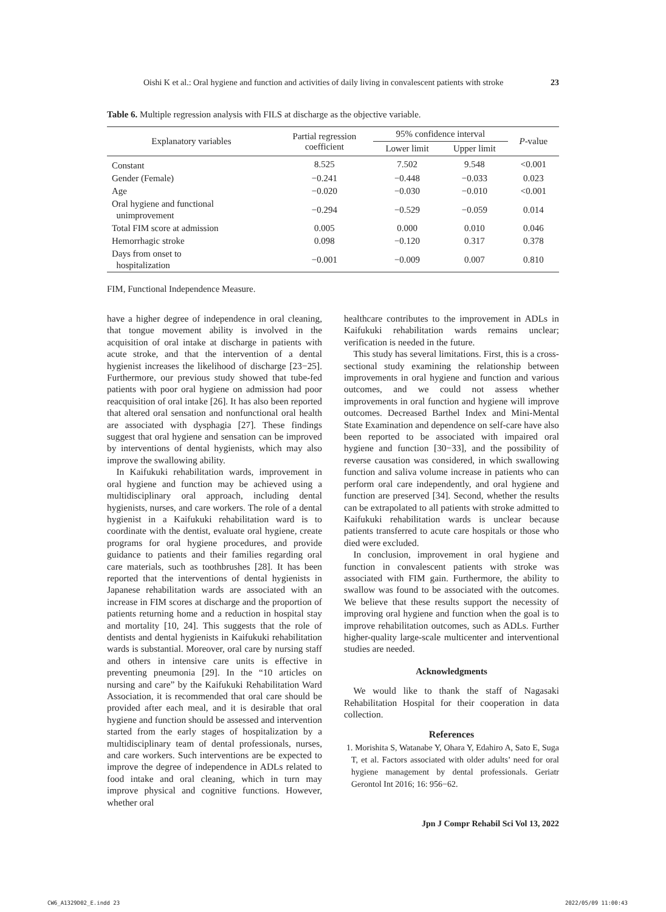Oishi K et al.: Oral hygiene and function and activities of daily living in convalescent patients with stroke 23
Table 6. Multiple regression analysis with FILS at discharge as the objective variable.
| Explanatory variables | Partial regression coefficient | 95% confidence interval | | P -value |
| --- | --- | --- | --- | --- |
| | | Lower limit | Upper limit | |
| Constant | 8.525 | 7.502 | 9.548 | <0.001 |
| Gender (Female) | −0.241 | −0.448 | −0.033 | 0.023 |
| Age | −0.020 | −0.030 | −0.010 | <0.001 |
| Oral hygiene and functional unimprovement | −0.294 | −0.529 | −0.059 | 0.014 |
| Total FIM score at admission | 0.005 | 0.000 | 0.010 | 0.046 |
| Hemorrhagic stroke | 0.098 | −0.120 | 0.317 | 0.378 |
| Days from onset to hospitalization | −0.001 | −0.009 | 0.007 | 0.810 |
FIM, Functional Independence Measure.
have a higher degree of independence in oral cleaning, that tongue movement ability is involved in the acquisition of oral intake at discharge in patients with acute stroke, and that the intervention of a dental hygienist increases the likelihood of discharge [23−25]. Furthermore, our previous study showed that tube-fed patients with poor oral hygiene on admission had poor reacquisition of oral intake [26]. It has also been reported that altered oral sensation and nonfunctional oral health are associated with dysphagia [27]. These findings suggest that oral hygiene and sensation can be improved by interventions of dental hygienists, which may also improve the swallowing ability.
In Kaifukuki rehabilitation wards, improvement in oral hygiene and function may be achieved using a multidisciplinary oral approach, including dental hygienists, nurses, and care workers. The role of a dental hygienist in a Kaifukuki rehabilitation ward is to coordinate with the dentist, evaluate oral hygiene, create programs for oral hygiene procedures, and provide guidance to patients and their families regarding oral care materials, such as toothbrushes [28]. It has been reported that the interventions of dental hygienists in Japanese rehabilitation wards are associated with an increase in FIM scores at discharge and the proportion of patients returning home and a reduction in hospital stay and mortality [10, 24]. This suggests that the role of dentists and dental hygienists in Kaifukuki rehabilitation wards is substantial. Moreover, oral care by nursing staff and others in intensive care units is effective in preventing pneumonia [29]. In the “10 articles on nursing and care” by the Kaifukuki Rehabilitation Ward Association, it is recommended that oral care should be provided after each meal, and it is desirable that oral hygiene and function should be assessed and intervention started from the early stages of hospitalization by a multidisciplinary team of dental professionals, nurses, and care workers. Such interventions are be expected to improve the degree of independence in ADLs related to food intake and oral cleaning, which in turn may improve physical and cognitive functions. However, whether oral
healthcare contributes to the improvement in ADLs in Kaifukuki rehabilitation wards remains unclear; verification is needed in the future.
This study has several limitations. First, this is a cross-sectional study examining the relationship between improvements in oral hygiene and function and various outcomes, and we could not assess whether improvements in oral function and hygiene will improve outcomes. Decreased Barthel Index and Mini-Mental State Examination and dependence on self-care have also been reported to be associated with impaired oral hygiene and function [30−33], and the possibility of reverse causation was considered, in which swallowing function and saliva volume increase in patients who can perform oral care independently, and oral hygiene and function are preserved [34]. Second, whether the results can be extrapolated to all patients with stroke admitted to Kaifukuki rehabilitation wards is unclear because patients transferred to acute care hospitals or those who died were excluded.
In conclusion, improvement in oral hygiene and function in convalescent patients with stroke was associated with FIM gain. Furthermore, the ability to swallow was found to be associated with the outcomes. We believe that these results support the necessity of improving oral hygiene and function when the goal is to improve rehabilitation outcomes, such as ADLs. Further higher-quality large-scale multicenter and interventional studies are needed.
Acknowledgments
We would like to thank the staff of Nagasaki Rehabilitation Hospital for their cooperation in data collection.
References
1. Morishita S, Watanabe Y, Ohara Y, Edahiro A, Sato E, Suga T, et al. Factors associated with older adults’ need for oral hygiene management by dental professionals. Geriatr Gerontol Int 2016; 16: 956−62.
Jpn J Compr Rehabil Sci Vol 13, 2022
CW6_A1329D02_E.indd 23 2022/05/09 11:00:43